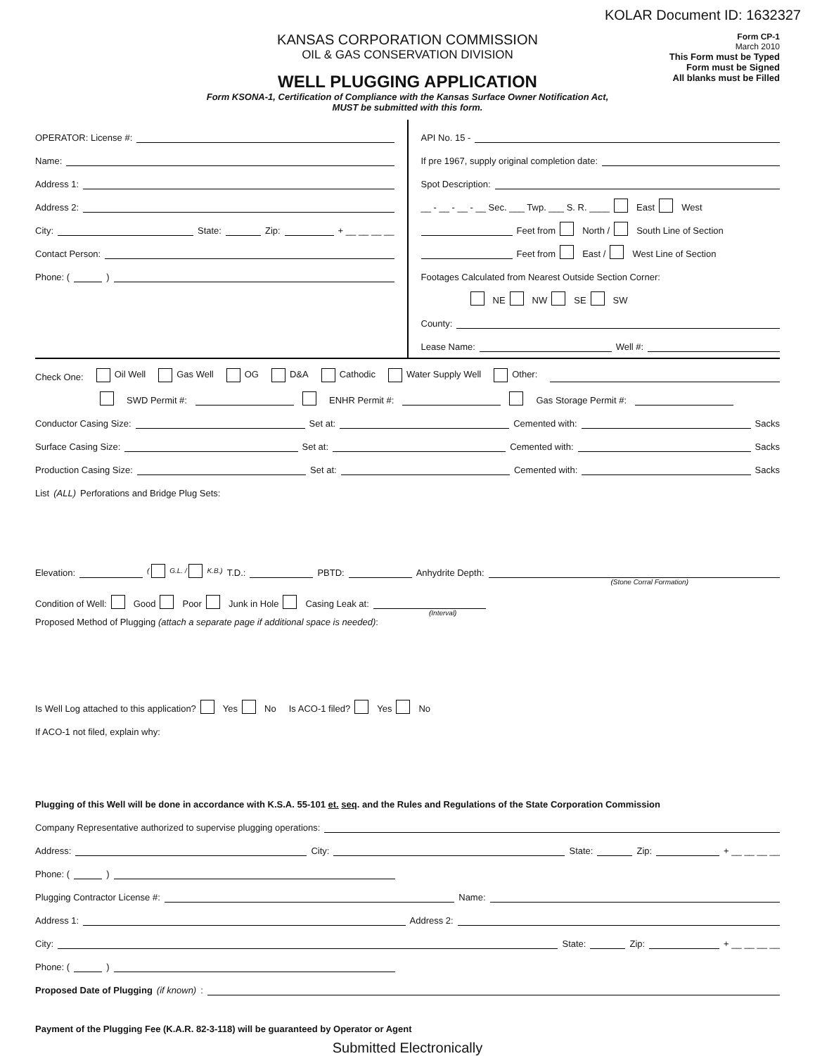KOLAR Document ID: 1632327
KANSAS CORPORATION COMMISSION
OIL & GAS CONSERVATION DIVISION
WELL PLUGGING APPLICATION
Form KSONA-1, Certification of Compliance with the Kansas Surface Owner Notification Act,
MUST be submitted with this form.
Form CP-1
March 2010
This Form must be Typed
Form must be Signed
All blanks must be Filled
OPERATOR: License #:
Name:
Address 1:
Address 2:
City: State: Zip: + __ __ __ __
Contact Person:
Phone: ( )
API No. 15 -
If pre 1967, supply original completion date:
Spot Description:
__ - __ - __ - __ Sec. ___ Twp. ___ S. R. ____ East West
Feet from North / South Line of Section
Feet from East / West Line of Section
Footages Calculated from Nearest Outside Section Corner:
NE NW SE SW
County:
Lease Name: Well #:
Check One: Oil Well Gas Well OG D&A Cathodic Water Supply Well Other:
SWD Permit #: ENHR Permit #: Gas Storage Permit #:
Conductor Casing Size: Set at: Cemented with: Sacks
Surface Casing Size: Set at: Cemented with: Sacks
Production Casing Size: Set at: Cemented with: Sacks
List (ALL) Perforations and Bridge Plug Sets:
Elevation: ( G.L. / K.B.) T.D.: PBTD: Anhydrite Depth:
(Stone Corral Formation)
Condition of Well: Good Poor Junk in Hole Casing Leak at:
(Interval)
Proposed Method of Plugging (attach a separate page if additional space is needed):
Is Well Log attached to this application? Yes No Is ACO-1 filed? Yes No
If ACO-1 not filed, explain why:
Plugging of this Well will be done in accordance with K.S.A. 55-101 et. seq. and the Rules and Regulations of the State Corporation Commission
Company Representative authorized to supervise plugging operations:
Address: City: State: Zip: + __ __ __ __
Phone: ( )
Plugging Contractor License #: Name:
Address 1: Address 2:
City: State: Zip: + __ __ __ __
Phone: ( )
Proposed Date of Plugging (if known):
Payment of the Plugging Fee (K.A.R. 82-3-118) will be guaranteed by Operator or Agent
Submitted Electronically